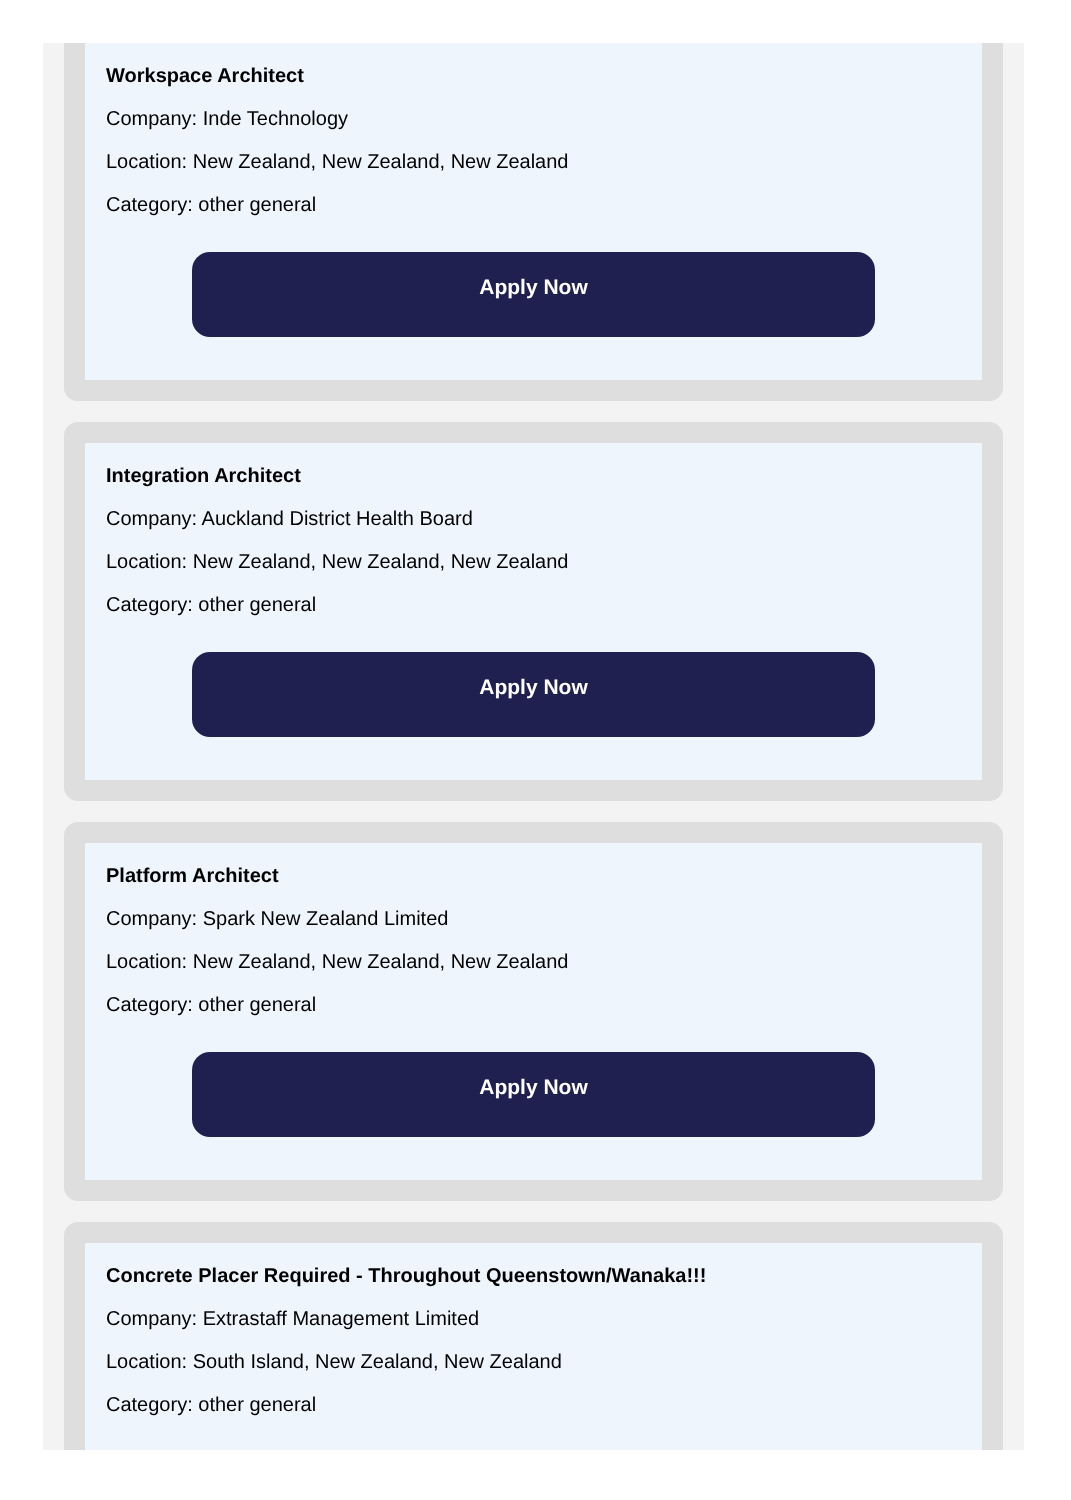Workspace Architect
Company: Inde Technology
Location: New Zealand, New Zealand, New Zealand
Category: other general
Apply Now
Integration Architect
Company: Auckland District Health Board
Location: New Zealand, New Zealand, New Zealand
Category: other general
Apply Now
Platform Architect
Company: Spark New Zealand Limited
Location: New Zealand, New Zealand, New Zealand
Category: other general
Apply Now
Concrete Placer Required - Throughout Queenstown/Wanaka!!!
Company: Extrastaff Management Limited
Location: South Island, New Zealand, New Zealand
Category: other general